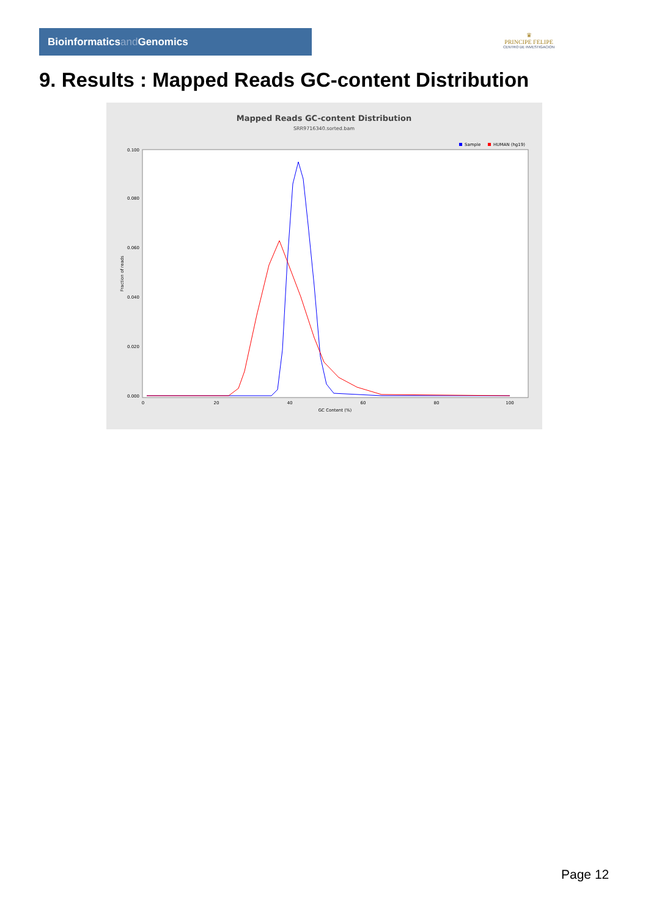Bioinformaticsand Genomics
♛
PRINCIPE FELIPE
CENTRO DE INVESTIGACION
9. Results : Mapped Reads GC-content Distribution
Mapped Reads GC-content Distribution
SRR9716340.sorted.bam
Sample
HUMAN (hg19)
Fraction of reads
0.000
0.020
0.040
0.060
0.080
0.100
0
20
40
60
80
100
GC Content (%)
Page 12